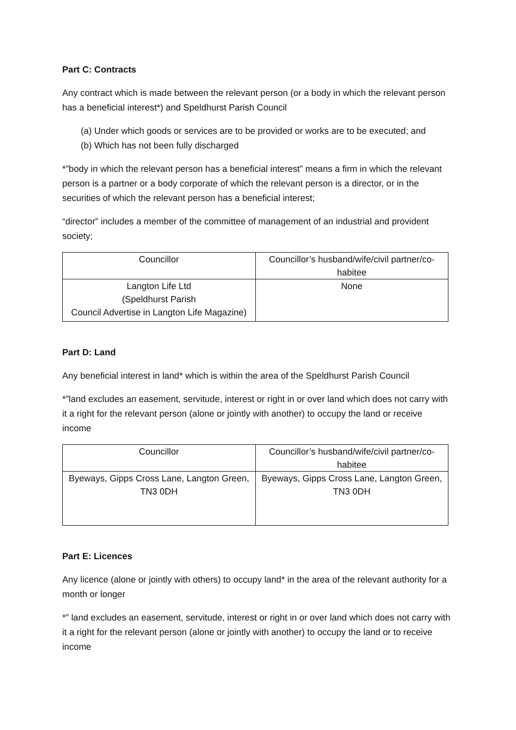Part C: Contracts
Any contract which is made between the relevant person (or a body in which the relevant person has a beneficial interest*) and Speldhurst Parish Council
(a) Under which goods or services are to be provided or works are to be executed; and
(b) Which has not been fully discharged
*”body in which the relevant person has a beneficial interest” means a firm in which the relevant person is a partner or a body corporate of which the relevant person is a director, or in the securities of which the relevant person has a beneficial interest;
“director” includes a member of the committee of management of an industrial and provident society;
| Councillor | Councillor’s husband/wife/civil partner/co-habitee |
| Langton Life Ltd (Speldhurst Parish Council Advertise in Langton Life Magazine) | None |
Part D: Land
Any beneficial interest in land* which is within the area of the Speldhurst Parish Council
*”land excludes an easement, servitude, interest or right in or over land which does not carry with it a right for the relevant person (alone or jointly with another) to occupy the land or receive income
| Councillor | Councillor’s husband/wife/civil partner/co-habitee |
| Byeways, Gipps Cross Lane, Langton Green, TN3 0DH | Byeways, Gipps Cross Lane, Langton Green, TN3 0DH |
Part E: Licences
Any licence (alone or jointly with others) to occupy land* in the area of the relevant authority for a month or longer
*” land excludes an easement, servitude, interest or right in or over land which does not carry with it a right for the relevant person (alone or jointly with another) to occupy the land or to receive income